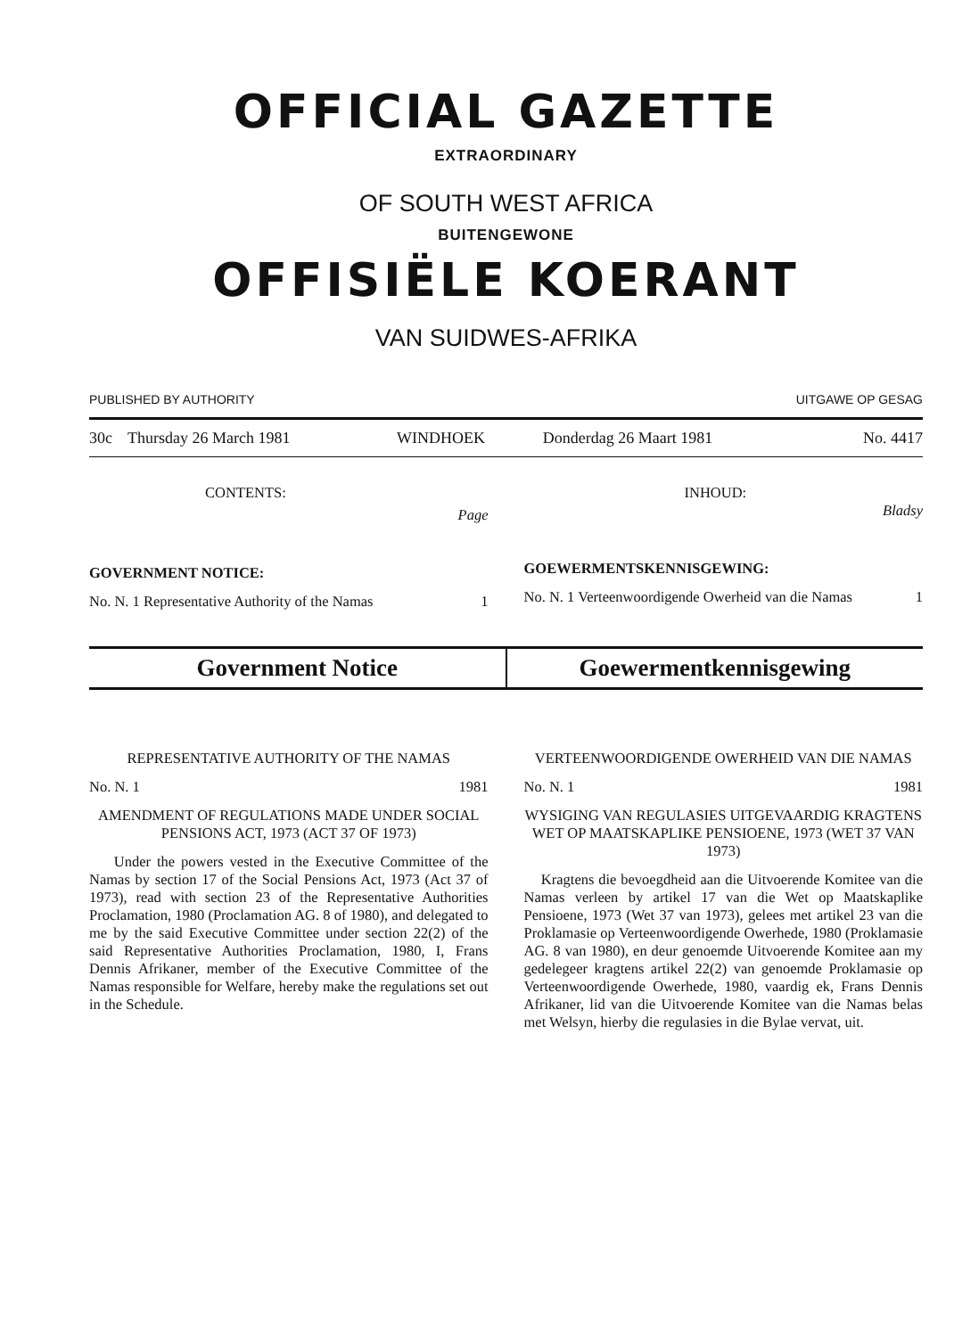OFFICIAL GAZETTE
EXTRAORDINARY
OF SOUTH WEST AFRICA
BUITENGEWONE
OFFISIËLE KOERANT
VAN SUIDWES-AFRIKA
PUBLISHED BY AUTHORITY UITGAWE OP GESAG
| 30c | Thursday 26 March 1981 | WINDHOEK | Donderdag 26 Maart 1981 | No. 4417 |
CONTENTS: Page
GOVERNMENT NOTICE:
No. N. 1 Representative Authority of the Namas 1
INHOUD: Bladsy
GOEWERMENTSKENNISGEWING:
No. N. 1 Verteenwoordigende Owerheid van die Namas 1
Government Notice Goewermentkennisgewing
REPRESENTATIVE AUTHORITY OF THE NAMAS
No. N. 1 1981
AMENDMENT OF REGULATIONS MADE UNDER SOCIAL PENSIONS ACT, 1973 (ACT 37 OF 1973)
Under the powers vested in the Executive Committee of the Namas by section 17 of the Social Pensions Act, 1973 (Act 37 of 1973), read with section 23 of the Representative Authorities Proclamation, 1980 (Proclamation AG. 8 of 1980), and delegated to me by the said Executive Committee under section 22(2) of the said Representative Authorities Proclamation, 1980, I, Frans Dennis Afrikaner, member of the Executive Committee of the Namas responsible for Welfare, hereby make the regulations set out in the Schedule.
VERTEENWOORDIGENDE OWERHEID VAN DIE NAMAS
No. N. 1 1981
WYSIGING VAN REGULASIES UITGE­VAARDIG KRAGTENS WET OP MAAT­SKAPLIKE PENSIOENE, 1973 (WET 37 VAN 1973)
Kragtens die bevoegdheid aan die Uitvoerende Komitee van die Namas verleen by artikel 17 van die Wet op Maatskaplike Pensioene, 1973 (Wet 37 van 1973), gelees met artikel 23 van die Proklamasie op Verteenwoordigende Owerhede, 1980 (Proklamasie AG. 8 van 1980), en deur genoemde Uitvoerende Komitee aan my gedelegeer kragtens artikel 22(2) van genoemde Proklamasie op Verteenwoordigende Owerhede, 1980, vaardig ek, Frans Dennis Afrikaner, lid van die Uitvoerende Komitee van die Namas belas met Welsyn, hierby die regulasies in die Bylae vervat, uit.